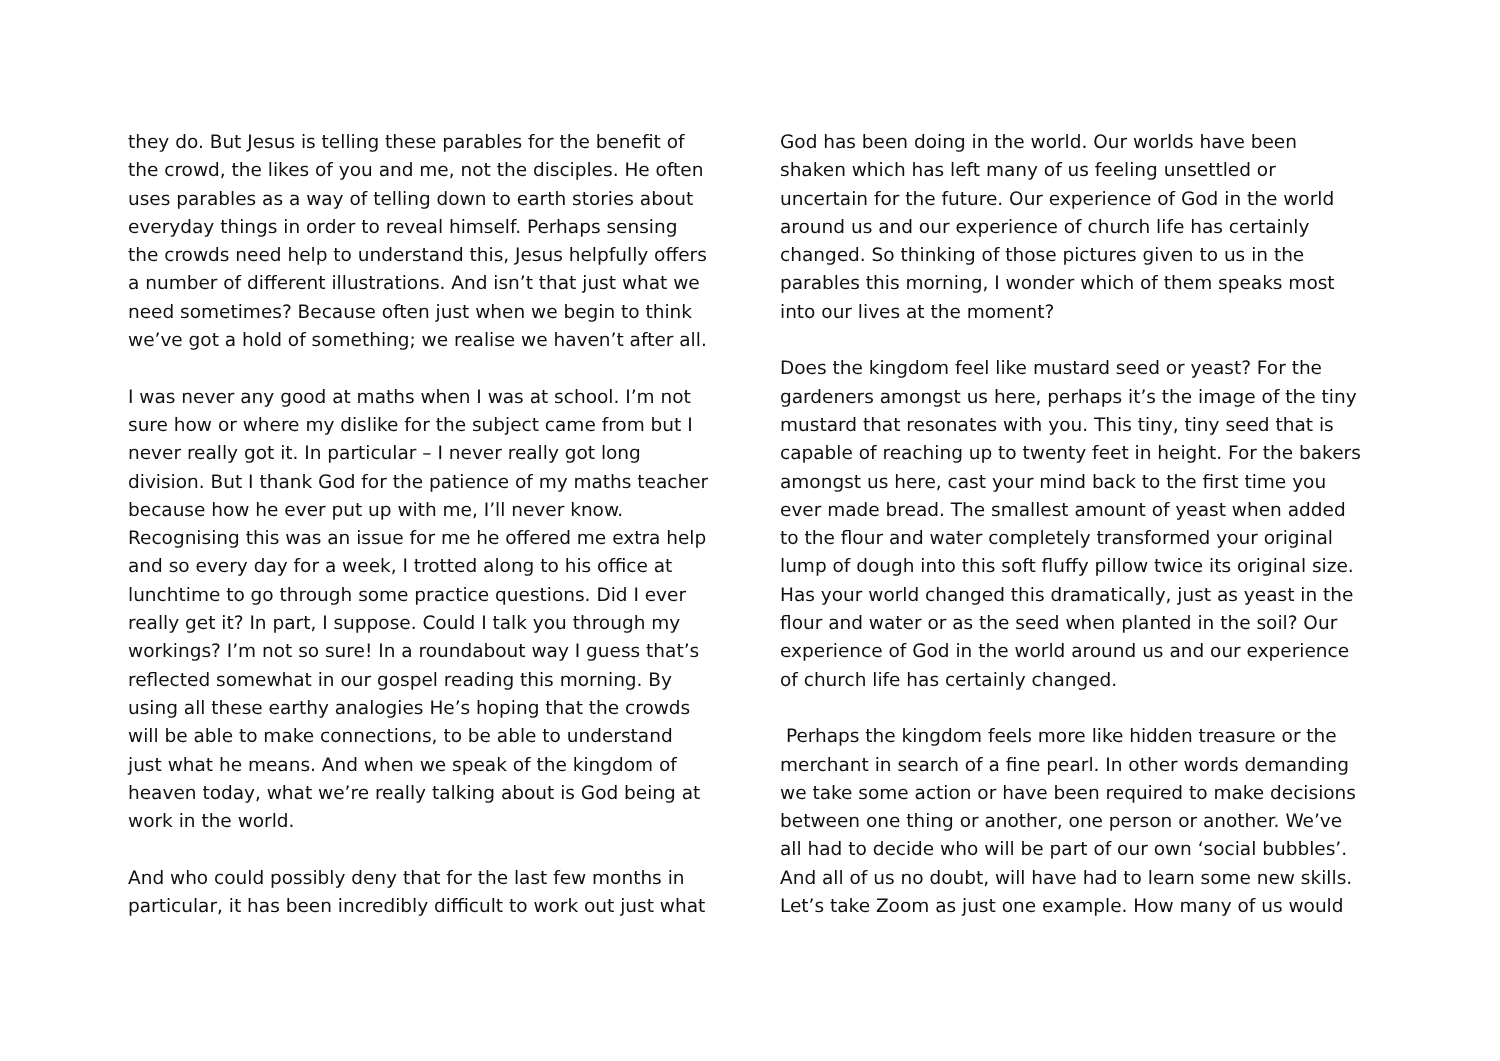they do. But Jesus is telling these parables for the benefit of the crowd, the likes of you and me, not the disciples. He often uses parables as a way of telling down to earth stories about everyday things in order to reveal himself. Perhaps sensing the crowds need help to understand this, Jesus helpfully offers a number of different illustrations. And isn’t that just what we need sometimes? Because often just when we begin to think we’ve got a hold of something; we realise we haven’t after all.
I was never any good at maths when I was at school. I’m not sure how or where my dislike for the subject came from but I never really got it. In particular – I never really got long division. But I thank God for the patience of my maths teacher because how he ever put up with me, I’ll never know. Recognising this was an issue for me he offered me extra help and so every day for a week, I trotted along to his office at lunchtime to go through some practice questions. Did I ever really get it? In part, I suppose. Could I talk you through my workings? I’m not so sure! In a roundabout way I guess that’s reflected somewhat in our gospel reading this morning. By using all these earthy analogies He’s hoping that the crowds will be able to make connections, to be able to understand just what he means. And when we speak of the kingdom of heaven today, what we’re really talking about is God being at work in the world.
And who could possibly deny that for the last few months in particular, it has been incredibly difficult to work out just what
God has been doing in the world. Our worlds have been shaken which has left many of us feeling unsettled or uncertain for the future. Our experience of God in the world around us and our experience of church life has certainly changed. So thinking of those pictures given to us in the parables this morning, I wonder which of them speaks most into our lives at the moment?
Does the kingdom feel like mustard seed or yeast? For the gardeners amongst us here, perhaps it’s the image of the tiny mustard that resonates with you. This tiny, tiny seed that is capable of reaching up to twenty feet in height. For the bakers amongst us here, cast your mind back to the first time you ever made bread. The smallest amount of yeast when added to the flour and water completely transformed your original lump of dough into this soft fluffy pillow twice its original size. Has your world changed this dramatically, just as yeast in the flour and water or as the seed when planted in the soil? Our experience of God in the world around us and our experience of church life has certainly changed.
Perhaps the kingdom feels more like hidden treasure or the merchant in search of a fine pearl. In other words demanding we take some action or have been required to make decisions between one thing or another, one person or another. We’ve all had to decide who will be part of our own ‘social bubbles’. And all of us no doubt, will have had to learn some new skills. Let’s take Zoom as just one example. How many of us would